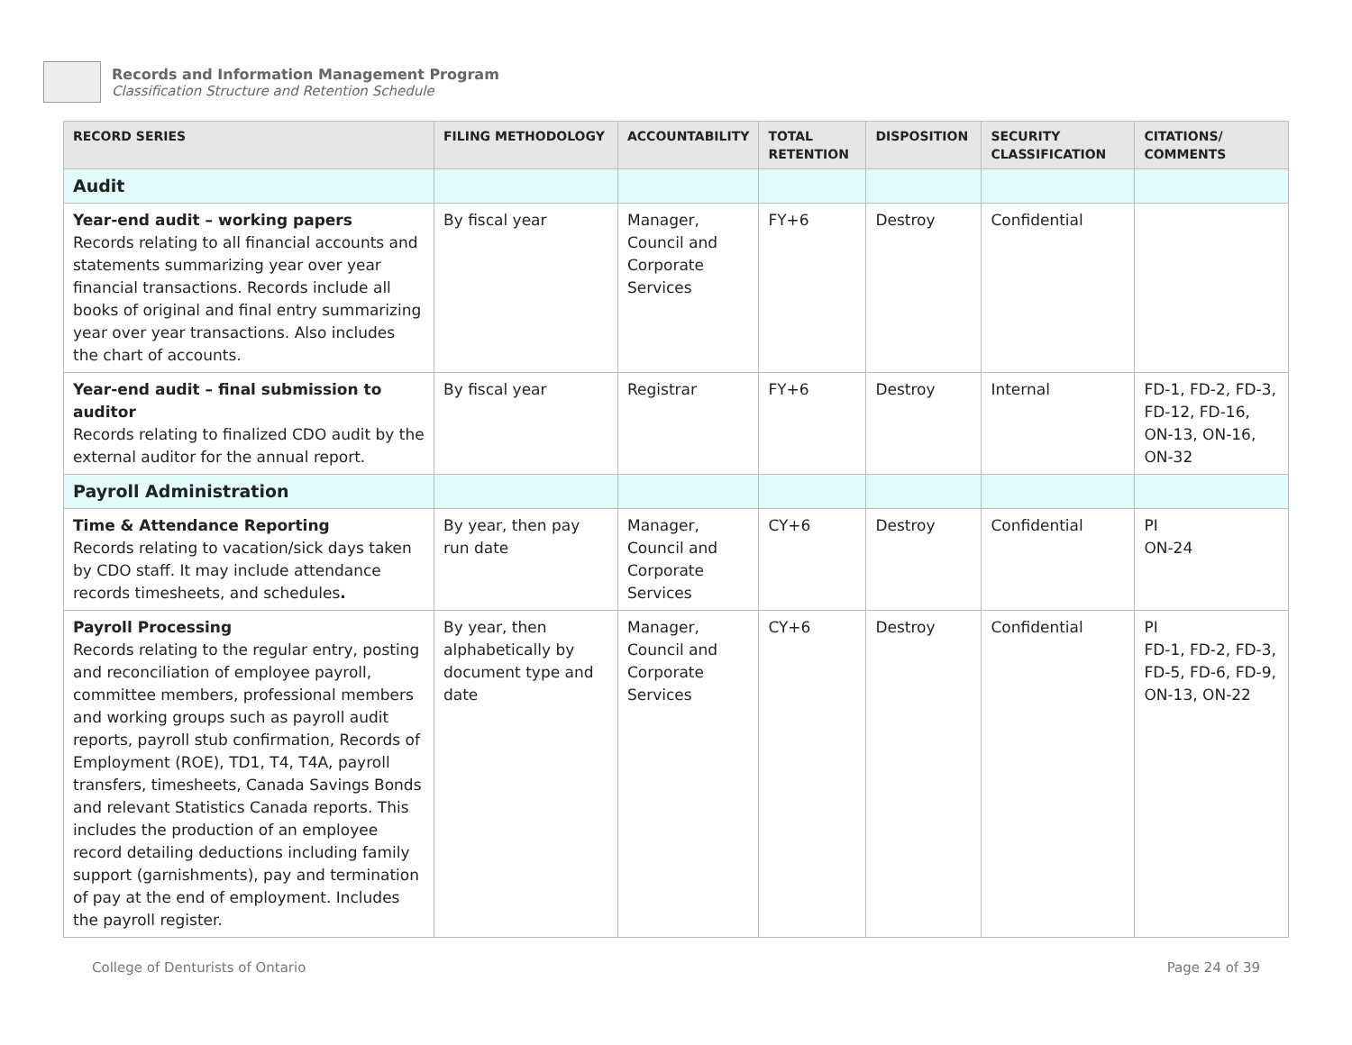Records and Information Management Program
Classification Structure and Retention Schedule
| RECORD SERIES | FILING METHODOLOGY | ACCOUNTABILITY | TOTAL RETENTION | DISPOSITION | SECURITY CLASSIFICATION | CITATIONS/ COMMENTS |
| --- | --- | --- | --- | --- | --- | --- |
| Audit | | | | | | |
| Year-end audit – working papers Records relating to all financial accounts and statements summarizing year over year financial transactions. Records include all books of original and final entry summarizing year over year transactions. Also includes the chart of accounts. | By fiscal year | Manager, Council and Corporate Services | FY+6 | Destroy | Confidential | |
| Year-end audit – final submission to auditor Records relating to finalized CDO audit by the external auditor for the annual report. | By fiscal year | Registrar | FY+6 | Destroy | Internal | FD-1, FD-2, FD-3, FD-12, FD-16, ON-13, ON-16, ON-32 |
| Payroll Administration | | | | | | |
| Time & Attendance Reporting Records relating to vacation/sick days taken by CDO staff. It may include attendance records timesheets, and schedules . | By year, then pay run date | Manager, Council and Corporate Services | CY+6 | Destroy | Confidential | PI ON-24 |
| Payroll Processing Records relating to the regular entry, posting and reconciliation of employee payroll, committee members, professional members and working groups such as payroll audit reports, payroll stub confirmation, Records of Employment (ROE), TD1, T4, T4A, payroll transfers, timesheets, Canada Savings Bonds and relevant Statistics Canada reports. This includes the production of an employee record detailing deductions including family support (garnishments), pay and termination of pay at the end of employment. Includes the payroll register. | By year, then alphabetically by document type and date | Manager, Council and Corporate Services | CY+6 | Destroy | Confidential | PI FD-1, FD-2, FD-3, FD-5, FD-6, FD-9, ON-13, ON-22 |
College of Denturists of Ontario Page 24 of 39